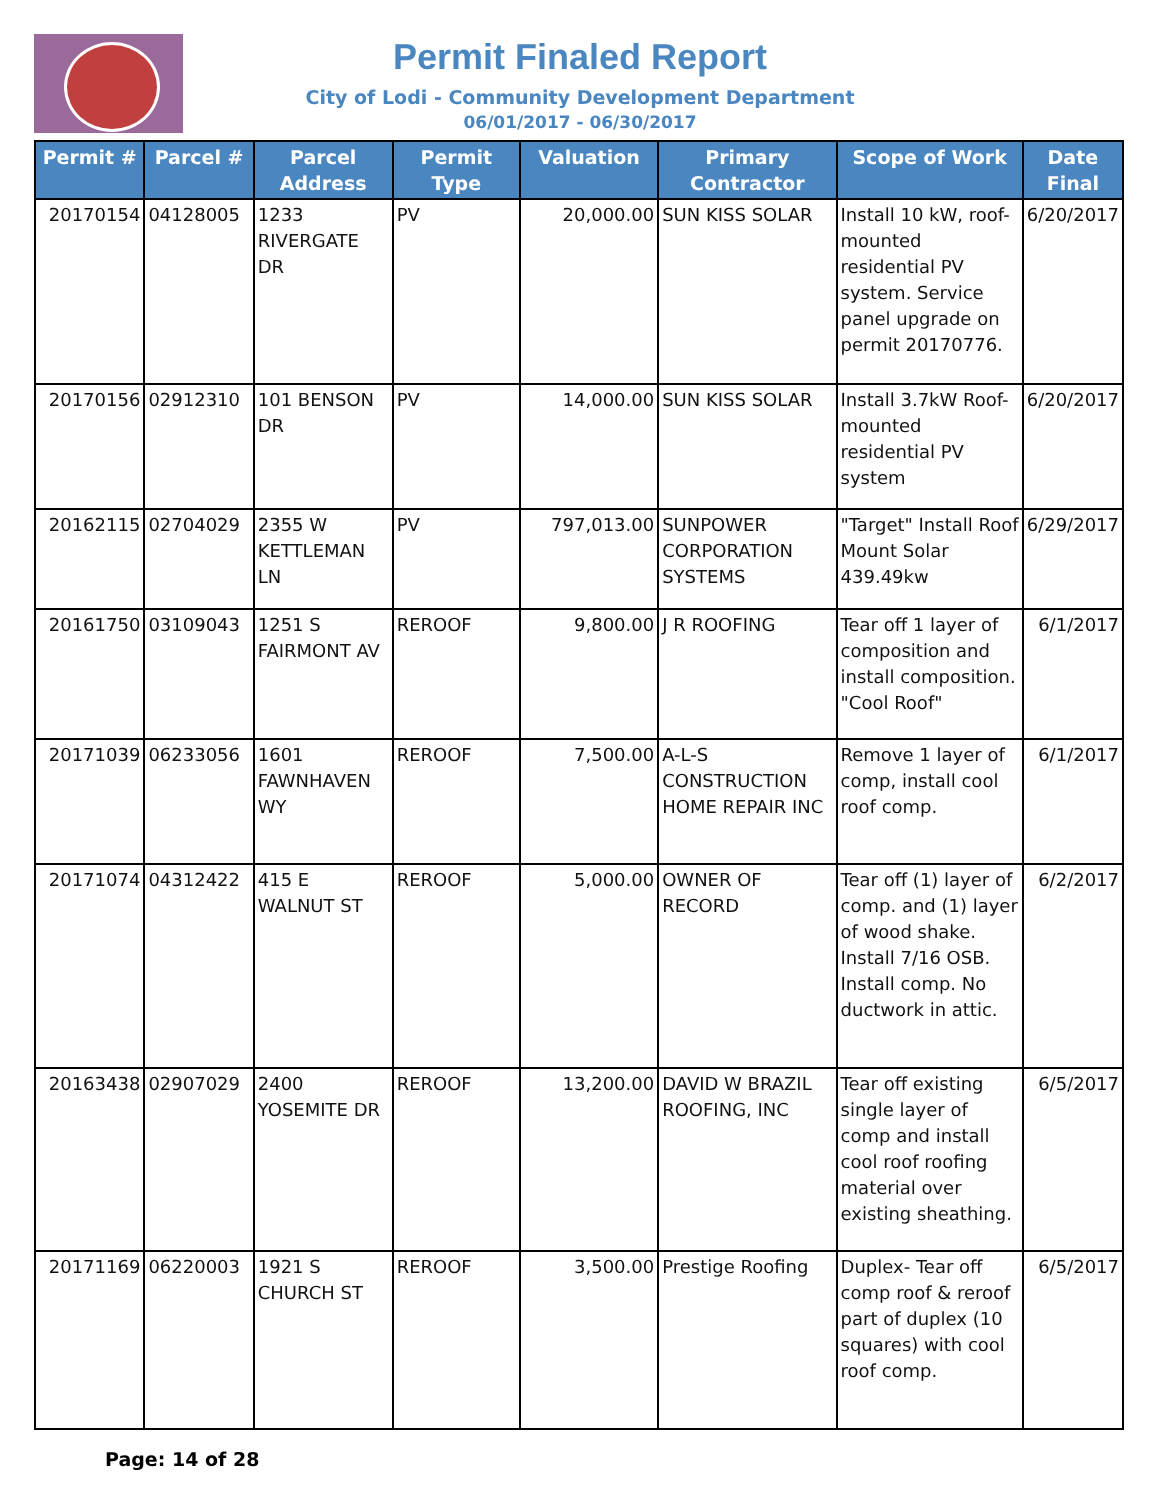Permit Finaled Report
City of Lodi - Community Development Department
06/01/2017 - 06/30/2017
| Permit # | Parcel # | Parcel Address | Permit Type | Valuation | Primary Contractor | Scope of Work | Date Final |
| --- | --- | --- | --- | --- | --- | --- | --- |
| 20170154 | 04128005 | 1233 RIVERGATE DR | PV | 20,000.00 | SUN KISS SOLAR | Install 10 kW, roof-mounted residential PV system. Service panel upgrade on permit 20170776. | 6/20/2017 |
| 20170156 | 02912310 | 101 BENSON DR | PV | 14,000.00 | SUN KISS SOLAR | Install 3.7kW Roof-mounted residential PV system | 6/20/2017 |
| 20162115 | 02704029 | 2355 W KETTLEMAN LN | PV | 797,013.00 | SUNPOWER CORPORATION SYSTEMS | "Target" Install Roof Mount Solar 439.49kw | 6/29/2017 |
| 20161750 | 03109043 | 1251 S FAIRMONT AV | REROOF | 9,800.00 | J R ROOFING | Tear off 1 layer of composition and install composition. "Cool Roof" | 6/1/2017 |
| 20171039 | 06233056 | 1601 FAWNHAVEN WY | REROOF | 7,500.00 | A-L-S CONSTRUCTION HOME REPAIR INC | Remove 1 layer of comp, install cool roof comp. | 6/1/2017 |
| 20171074 | 04312422 | 415 E WALNUT ST | REROOF | 5,000.00 | OWNER OF RECORD | Tear off (1) layer of comp. and (1) layer of wood shake. Install 7/16 OSB. Install comp. No ductwork in attic. | 6/2/2017 |
| 20163438 | 02907029 | 2400 YOSEMITE DR | REROOF | 13,200.00 | DAVID W BRAZIL ROOFING, INC | Tear off existing single layer of comp and install cool roof roofing material over existing sheathing. | 6/5/2017 |
| 20171169 | 06220003 | 1921 S CHURCH ST | REROOF | 3,500.00 | Prestige Roofing | Duplex- Tear off comp roof & reroof part of duplex (10 squares) with cool roof comp. | 6/5/2017 |
Page: 14 of 28